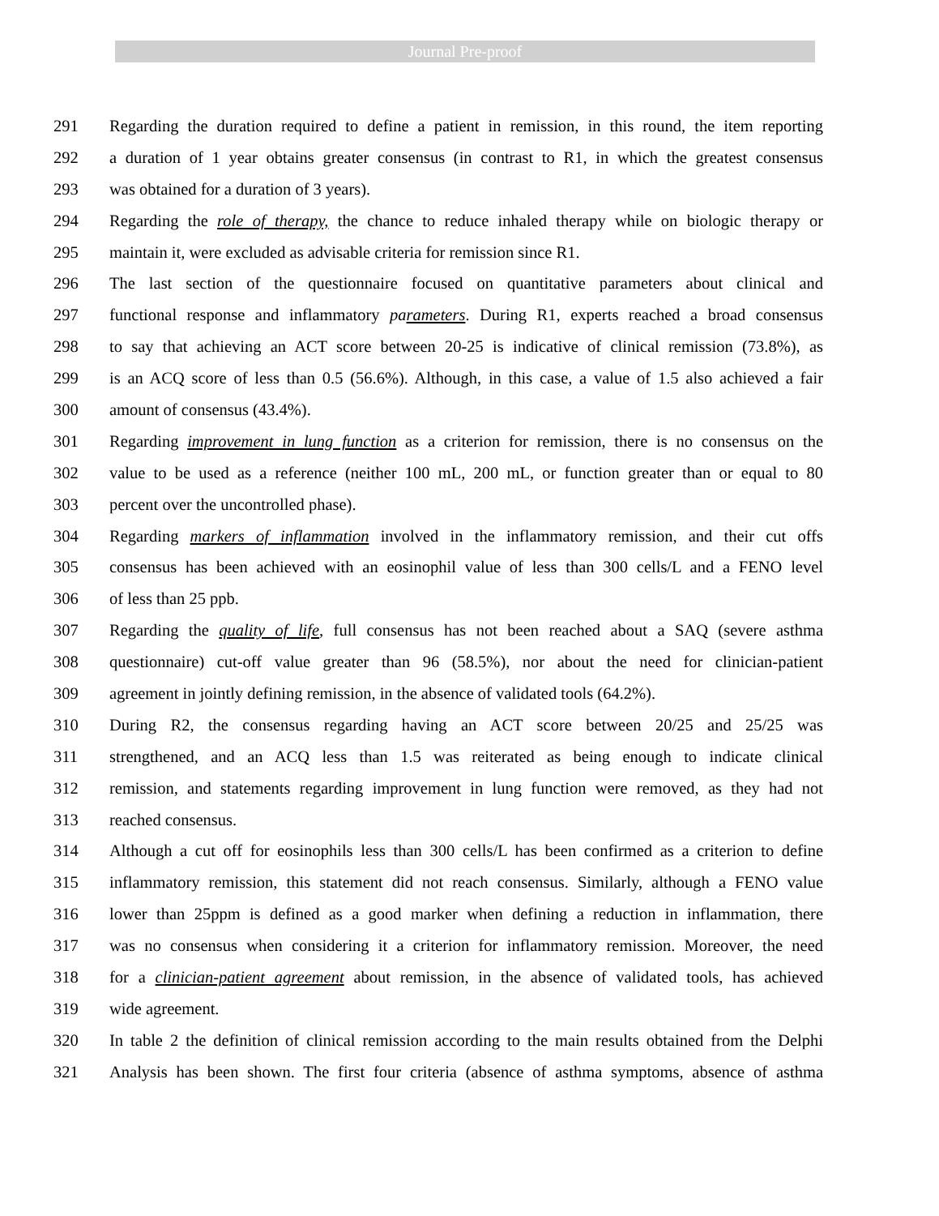Journal Pre-proof
291 Regarding the duration required to define a patient in remission, in this round, the item reporting
292 a duration of 1 year obtains greater consensus (in contrast to R1, in which the greatest consensus
293 was obtained for a duration of 3 years).
294 Regarding the role of therapy, the chance to reduce inhaled therapy while on biologic therapy or
295 maintain it, were excluded as advisable criteria for remission since R1.
296 The last section of the questionnaire focused on quantitative parameters about clinical and
297 functional response and inflammatory parameters. During R1, experts reached a broad consensus
298 to say that achieving an ACT score between 20-25 is indicative of clinical remission (73.8%), as
299 is an ACQ score of less than 0.5 (56.6%). Although, in this case, a value of 1.5 also achieved a fair
300 amount of consensus (43.4%).
301 Regarding improvement in lung function as a criterion for remission, there is no consensus on the
302 value to be used as a reference (neither 100 mL, 200 mL, or function greater than or equal to 80
303 percent over the uncontrolled phase).
304 Regarding markers of inflammation involved in the inflammatory remission, and their cut offs
305 consensus has been achieved with an eosinophil value of less than 300 cells/L and a FENO level
306 of less than 25 ppb.
307 Regarding the quality of life, full consensus has not been reached about a SAQ (severe asthma
308 questionnaire) cut-off value greater than 96 (58.5%), nor about the need for clinician-patient
309 agreement in jointly defining remission, in the absence of validated tools (64.2%).
310 During R2, the consensus regarding having an ACT score between 20/25 and 25/25 was
311 strengthened, and an ACQ less than 1.5 was reiterated as being enough to indicate clinical
312 remission, and statements regarding improvement in lung function were removed, as they had not
313 reached consensus.
314 Although a cut off for eosinophils less than 300 cells/L has been confirmed as a criterion to define
315 inflammatory remission, this statement did not reach consensus. Similarly, although a FENO value
316 lower than 25ppm is defined as a good marker when defining a reduction in inflammation, there
317 was no consensus when considering it a criterion for inflammatory remission. Moreover, the need
318 for a clinician-patient agreement about remission, in the absence of validated tools, has achieved
319 wide agreement.
320 In table 2 the definition of clinical remission according to the main results obtained from the Delphi
321 Analysis has been shown. The first four criteria (absence of asthma symptoms, absence of asthma